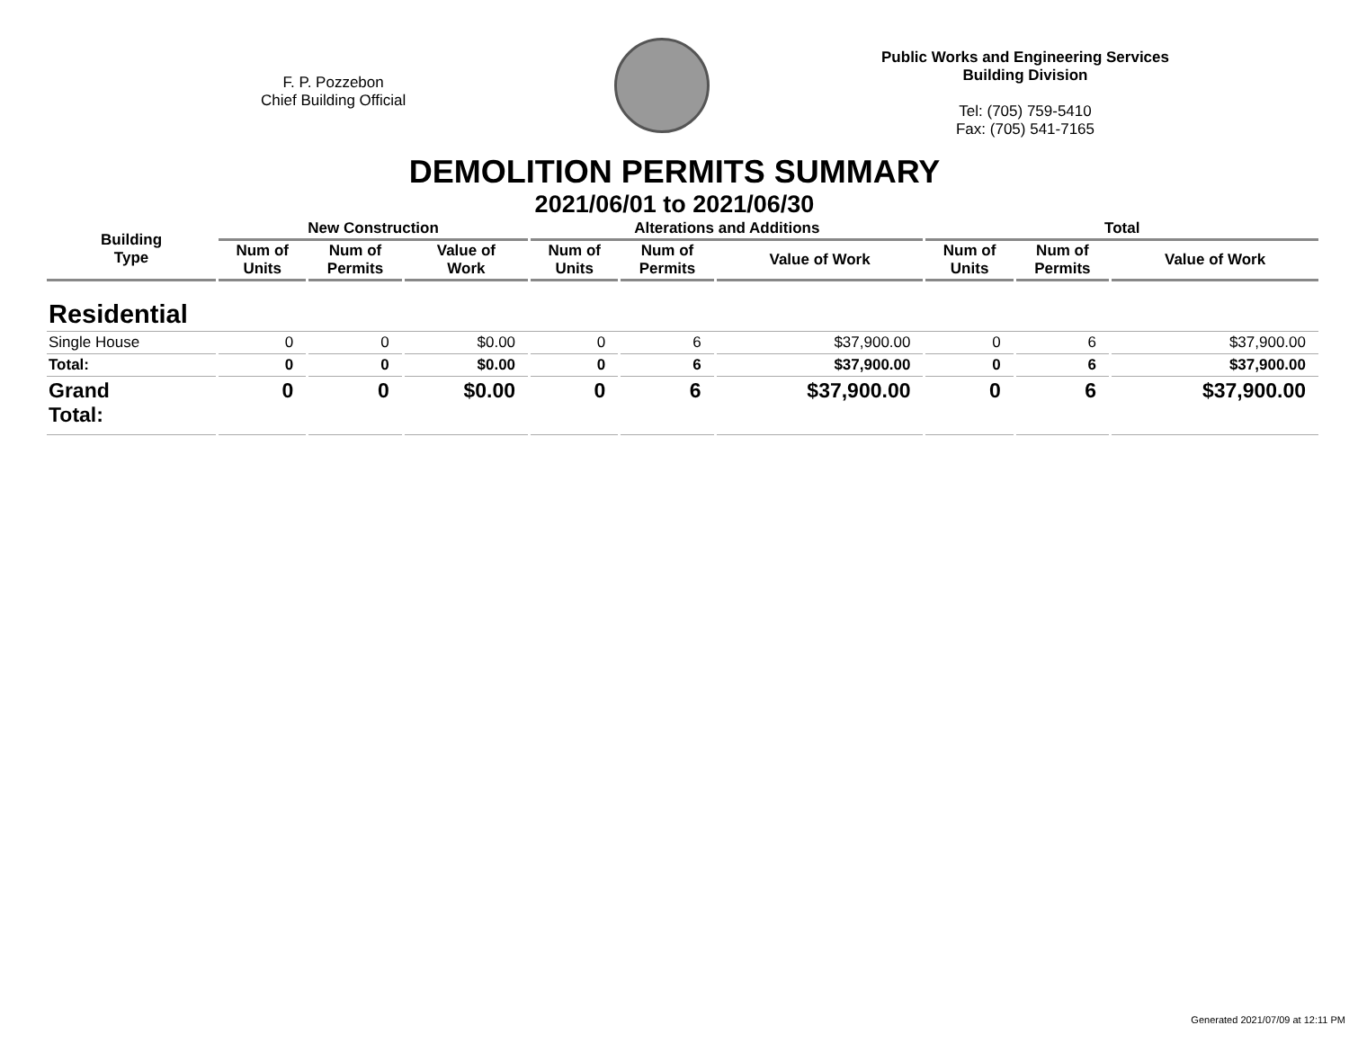F. P. Pozzebon
Chief Building Official
Public Works and Engineering Services
Building Division
Tel: (705) 759-5410
Fax: (705) 541-7165
DEMOLITION PERMITS SUMMARY
2021/06/01 to 2021/06/30
| Building Type | New Construction | | | Alterations and Additions | | | Total | | |
| --- | --- | --- | --- | --- | --- | --- | --- | --- | --- |
| | Num of Units | Num of Permits | Value of Work | Num of Units | Num of Permits | Value of Work | Num of Units | Num of Permits | Value of Work |
| Residential | | | | | | | | | |
| Single House | 0 | 0 | $0.00 | 0 | 6 | $37,900.00 | 0 | 6 | $37,900.00 |
| Total: | 0 | 0 | $0.00 | 0 | 6 | $37,900.00 | 0 | 6 | $37,900.00 |
| Grand Total: | 0 | 0 | $0.00 | 0 | 6 | $37,900.00 | 0 | 6 | $37,900.00 |
Generated 2021/07/09 at 12:11 PM